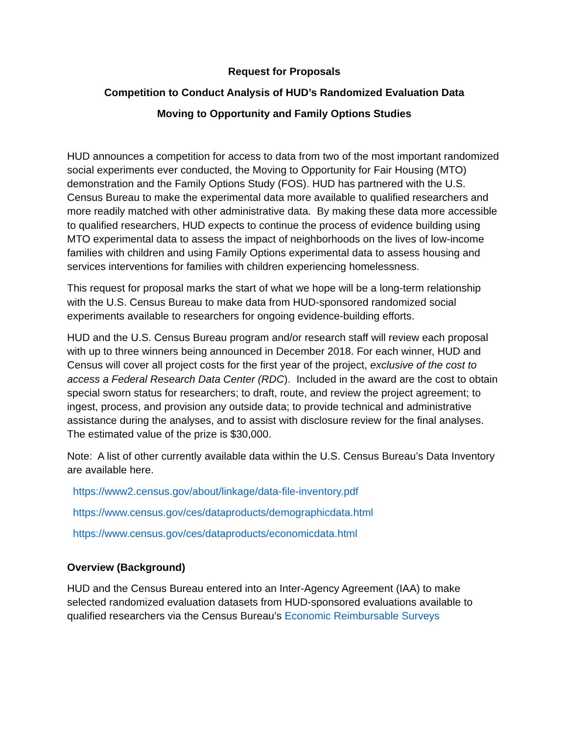Request for Proposals
Competition to Conduct Analysis of HUD’s Randomized Evaluation Data
Moving to Opportunity and Family Options Studies
HUD announces a competition for access to data from two of the most important randomized social experiments ever conducted, the Moving to Opportunity for Fair Housing (MTO) demonstration and the Family Options Study (FOS). HUD has partnered with the U.S. Census Bureau to make the experimental data more available to qualified researchers and more readily matched with other administrative data. By making these data more accessible to qualified researchers, HUD expects to continue the process of evidence building using MTO experimental data to assess the impact of neighborhoods on the lives of low-income families with children and using Family Options experimental data to assess housing and services interventions for families with children experiencing homelessness.
This request for proposal marks the start of what we hope will be a long-term relationship with the U.S. Census Bureau to make data from HUD-sponsored randomized social experiments available to researchers for ongoing evidence-building efforts.
HUD and the U.S. Census Bureau program and/or research staff will review each proposal with up to three winners being announced in December 2018. For each winner, HUD and Census will cover all project costs for the first year of the project, exclusive of the cost to access a Federal Research Data Center (RDC). Included in the award are the cost to obtain special sworn status for researchers; to draft, route, and review the project agreement; to ingest, process, and provision any outside data; to provide technical and administrative assistance during the analyses, and to assist with disclosure review for the final analyses. The estimated value of the prize is $30,000.
Note: A list of other currently available data within the U.S. Census Bureau’s Data Inventory are available here.
https://www2.census.gov/about/linkage/data-file-inventory.pdf
https://www.census.gov/ces/dataproducts/demographicdata.html
https://www.census.gov/ces/dataproducts/economicdata.html
Overview (Background)
HUD and the Census Bureau entered into an Inter-Agency Agreement (IAA) to make selected randomized evaluation datasets from HUD-sponsored evaluations available to qualified researchers via the Census Bureau’s Economic Reimbursable Surveys